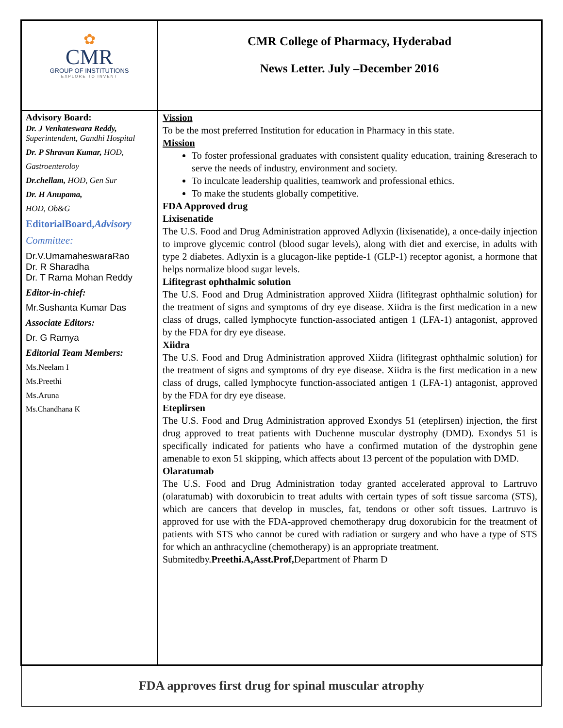✿
CMR
GROUP OF INSTITUTIONS
EXPLORE TO INVENT
CMR College of Pharmacy, Hyderabad
News Letter. July –December 2016
Advisory Board:
Dr. J Venkateswara Reddy,
Superintendent, Gandhi Hospital
Dr. P Shravan Kumar, HOD,
Gastroenteroloy
Dr.chellam, HOD, Gen Sur
Dr. H Anupama,
HOD, Ob&G
EditorialBoard,Advisory
Committee:
Dr.V.UmamaheswaraRao
Dr. R Sharadha
Dr. T Rama Mohan Reddy
Editor-in-chief:
Mr.Sushanta Kumar Das
Associate Editors:
Dr. G Ramya
Editorial Team Members:
Ms.Neelam I
Ms.Preethi
Ms.Aruna
Ms.Chandhana K
Vission
To be the most preferred Institution for education in Pharmacy in this state.
Mission
To foster professional graduates with consistent quality education, training &reserach to serve the needs of industry, environment and society.
To inculcate leadership qualities, teamwork and professional ethics.
To make the students globally competitive.
FDA Approved drug
Lixisenatide
The U.S. Food and Drug Administration approved Adlyxin (lixisenatide), a once-daily injection to improve glycemic control (blood sugar levels), along with diet and exercise, in adults with type 2 diabetes. Adlyxin is a glucagon-like peptide-1 (GLP-1) receptor agonist, a hormone that helps normalize blood sugar levels.
Lifitegrast ophthalmic solution
The U.S. Food and Drug Administration approved Xiidra (lifitegrast ophthalmic solution) for the treatment of signs and symptoms of dry eye disease. Xiidra is the first medication in a new class of drugs, called lymphocyte function-associated antigen 1 (LFA-1) antagonist, approved by the FDA for dry eye disease.
Xiidra
The U.S. Food and Drug Administration approved Xiidra (lifitegrast ophthalmic solution) for the treatment of signs and symptoms of dry eye disease. Xiidra is the first medication in a new class of drugs, called lymphocyte function-associated antigen 1 (LFA-1) antagonist, approved by the FDA for dry eye disease.
Eteplirsen
The U.S. Food and Drug Administration approved Exondys 51 (eteplirsen) injection, the first drug approved to treat patients with Duchenne muscular dystrophy (DMD). Exondys 51 is specifically indicated for patients who have a confirmed mutation of the dystrophin gene amenable to exon 51 skipping, which affects about 13 percent of the population with DMD.
Olaratumab
The U.S. Food and Drug Administration today granted accelerated approval to Lartruvo (olaratumab) with doxorubicin to treat adults with certain types of soft tissue sarcoma (STS), which are cancers that develop in muscles, fat, tendons or other soft tissues. Lartruvo is approved for use with the FDA-approved chemotherapy drug doxorubicin for the treatment of patients with STS who cannot be cured with radiation or surgery and who have a type of STS for which an anthracycline (chemotherapy) is an appropriate treatment.
Submitedby.Preethi.A,Asst.Prof, Department of Pharm D
FDA approves first drug for spinal muscular atrophy